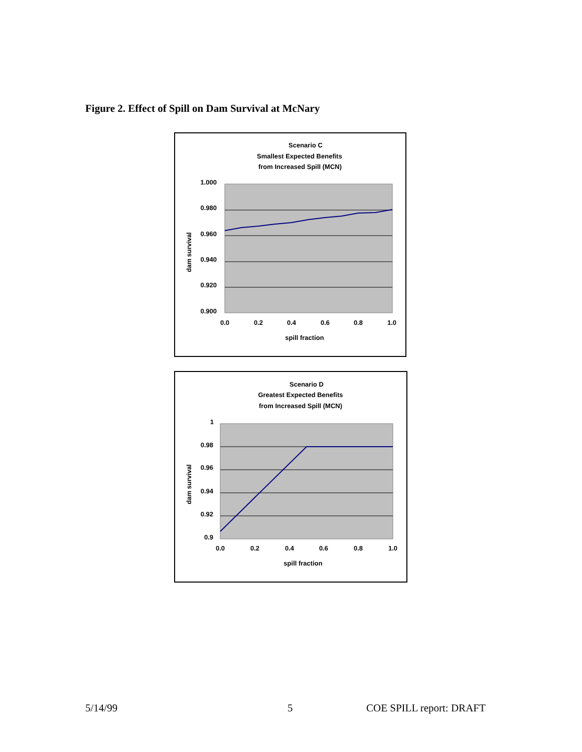Figure 2. Effect of Spill on Dam Survival at McNary
Scenario C
Smallest Expected Benefits
from Increased Spill (MCN)
1.000
0.980
0.960
0.940
0.920
0.900
0.0
0.2
0.4
0.6
0.8
1.0
spill fraction
dam survival
Scenario D
Greatest Expected Benefits
from Increased Spill (MCN)
1
0.98
0.96
0.94
0.92
0.9
0.0
0.2
0.4
0.6
0.8
1.0
spill fraction
dam survival
5/14/99 5 COE SPILL report: DRAFT